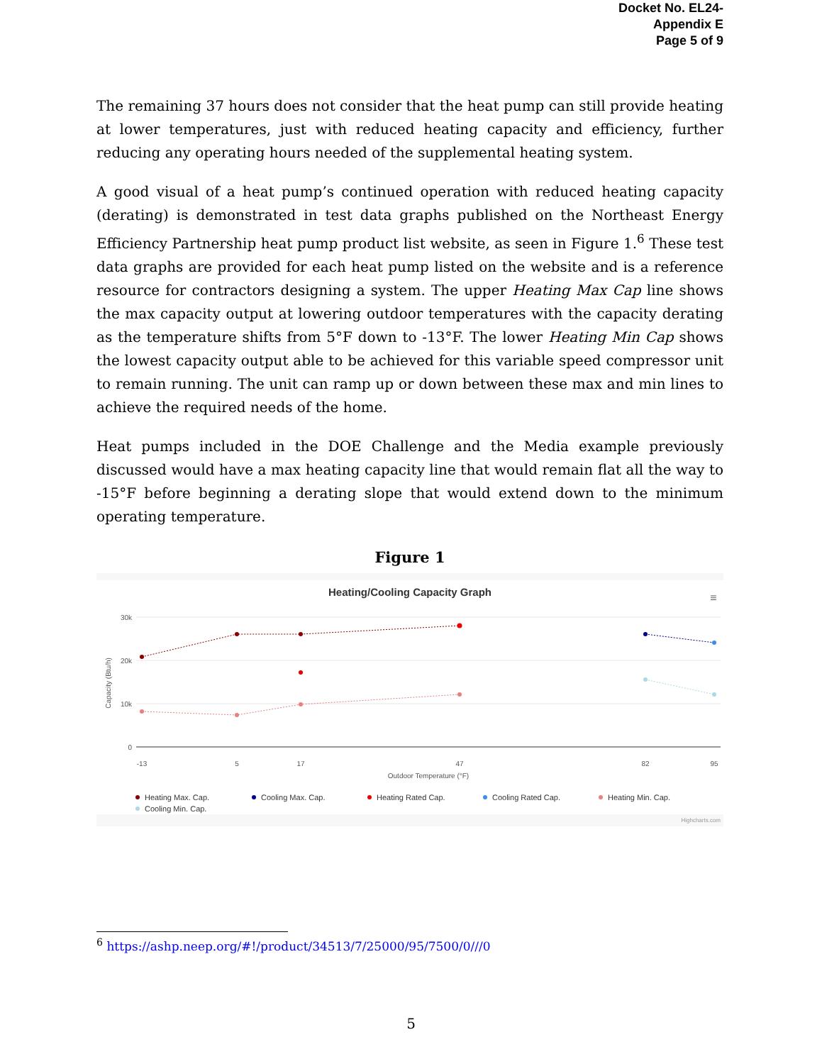Docket No. EL24-
Appendix E
Page 5 of 9
The remaining 37 hours does not consider that the heat pump can still provide heating at lower temperatures, just with reduced heating capacity and efficiency, further reducing any operating hours needed of the supplemental heating system.
A good visual of a heat pump’s continued operation with reduced heating capacity (derating) is demonstrated in test data graphs published on the Northeast Energy Efficiency Partnership heat pump product list website, as seen in Figure 1.<sup>6</sup> These test data graphs are provided for each heat pump listed on the website and is a reference resource for contractors designing a system. The upper Heating Max Cap line shows the max capacity output at lowering outdoor temperatures with the capacity derating as the temperature shifts from 5°F down to -13°F. The lower Heating Min Cap shows the lowest capacity output able to be achieved for this variable speed compressor unit to remain running. The unit can ramp up or down between these max and min lines to achieve the required needs of the home.
Heat pumps included in the DOE Challenge and the Media example previously discussed would have a max heating capacity line that would remain flat all the way to -15°F before beginning a derating slope that would extend down to the minimum operating temperature.
Figure 1
Heating/Cooling Capacity Graph
≡
30k
20k
10k
0
Capacity (Btu/h)
-13
5
17
47
82
95
Outdoor Temperature (°F)
Heating Max. Cap.
Cooling Max. Cap.
Heating Rated Cap.
Cooling Rated Cap.
Heating Min. Cap.
Cooling Min. Cap.
Highcharts.com
<sup>6</sup> https://ashp.neep.org/#!/product/34513/7/25000/95/7500/0///0
5